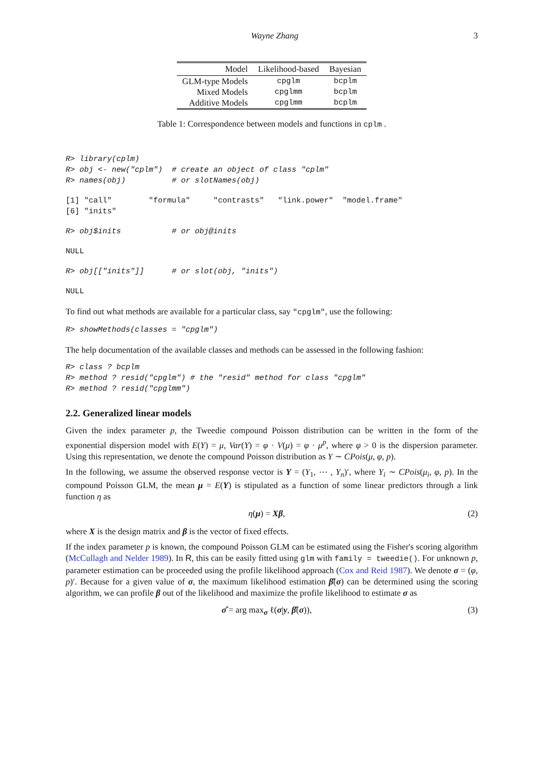Wayne Zhang 3
| Model | Likelihood-based | Bayesian |
| --- | --- | --- |
| GLM-type Models | cpglm | bcplm |
| Mixed Models | cpglmm | bcplm |
| Additive Models | cpglmm | bcplm |
Table 1: Correspondence between models and functions in cplm .
R> library(cplm)
R> obj <- new("cplm")  # create an object of class "cplm"
R> names(obj)          # or slotNames(obj)
[1] "call"        "formula"     "contrasts"   "link.power"  "model.frame"
[6] "inits"
R> obj$inits           # or obj@inits
NULL
R> obj[["inits"]]      # or slot(obj, "inits")
NULL
To find out what methods are available for a particular class, say "cpglm", use the following:
R> showMethods(classes = "cpglm")
The help documentation of the available classes and methods can be assessed in the following fashion:
R> class ? bcplm
R> method ? resid("cpglm") # the "resid" method for class "cpglm"
R> method ? resid("cpglmm")
2.2. Generalized linear models
Given the index parameter p, the Tweedie compound Poisson distribution can be written in the form of the exponential dispersion model with E(Y) = μ, Var(Y) = φ · V(μ) = φ · μ<sup>p</sup>, where φ > 0 is the dispersion parameter. Using this representation, we denote the compound Poisson distribution as Y ∼ CPois(μ, φ, p).
In the following, we assume the observed response vector is Y = (Y<sub>1</sub>, ⋯ , Y<sub>n</sub>)′, where Y<sub>i</sub> ∼ CPois(μ<sub>i</sub>, φ, p). In the compound Poisson GLM, the mean μ = E(Y) is stipulated as a function of some linear predictors through a link function η as
η(μ) = Xβ, (2)
where X is the design matrix and β is the vector of fixed effects.
If the index parameter p is known, the compound Poisson GLM can be estimated using the Fisher's scoring algorithm (McCullagh and Nelder 1989). In R, this can be easily fitted using glm with family = tweedie(). For unknown p, parameter estimation can be proceeded using the profile likelihood approach (Cox and Reid 1987). We denote σ = (φ, p)′. Because for a given value of σ, the maximum likelihood estimation β̂(σ) can be determined using the scoring algorithm, we can profile β out of the likelihood and maximize the profile likelihood to estimate σ as
σ̂ = arg max<sub>σ</sub> ℓ(σ|y, β̂(σ)), (3)